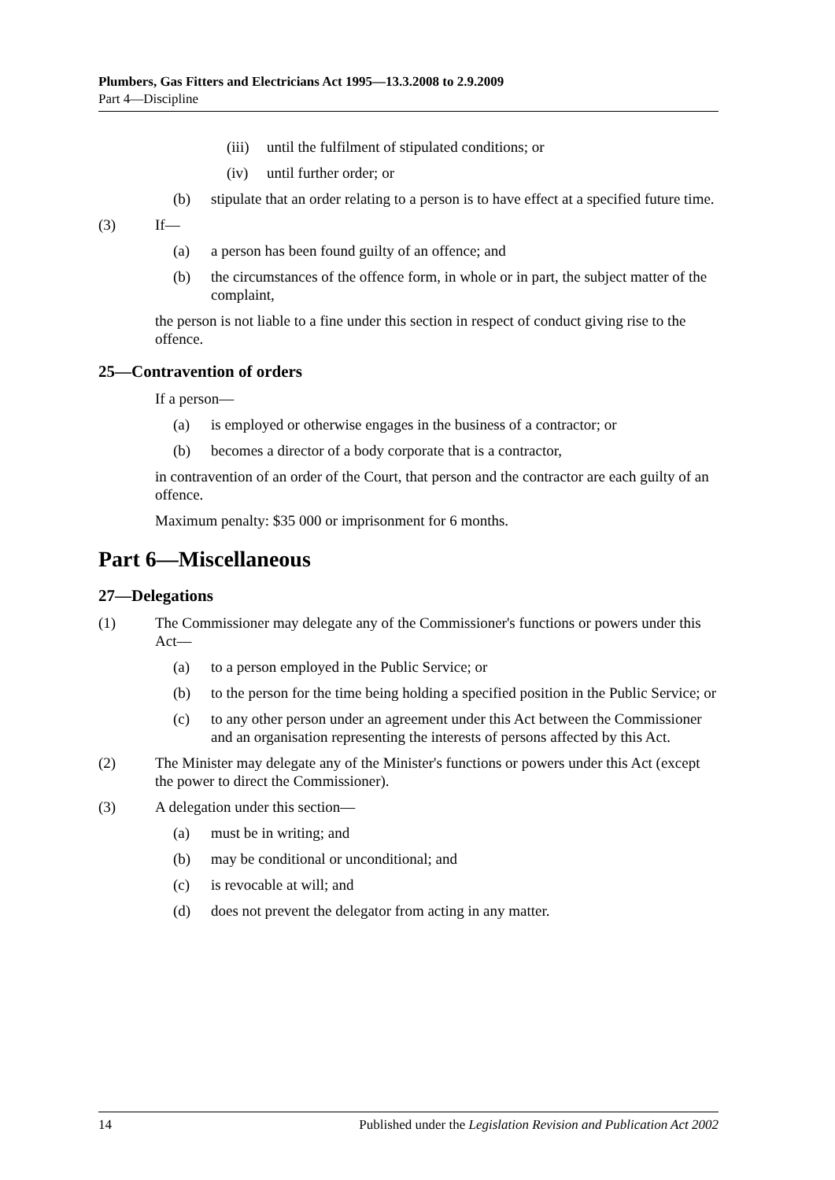Plumbers, Gas Fitters and Electricians Act 1995—13.3.2008 to 2.9.2009
Part 4—Discipline
(iii) until the fulfilment of stipulated conditions; or
(iv) until further order; or
(b) stipulate that an order relating to a person is to have effect at a specified future time.
(3) If—
(a) a person has been found guilty of an offence; and
(b) the circumstances of the offence form, in whole or in part, the subject matter of the complaint,
the person is not liable to a fine under this section in respect of conduct giving rise to the offence.
25—Contravention of orders
If a person—
(a) is employed or otherwise engages in the business of a contractor; or
(b) becomes a director of a body corporate that is a contractor,
in contravention of an order of the Court, that person and the contractor are each guilty of an offence.
Maximum penalty: $35 000 or imprisonment for 6 months.
Part 6—Miscellaneous
27—Delegations
(1) The Commissioner may delegate any of the Commissioner's functions or powers under this Act—
(a) to a person employed in the Public Service; or
(b) to the person for the time being holding a specified position in the Public Service; or
(c) to any other person under an agreement under this Act between the Commissioner and an organisation representing the interests of persons affected by this Act.
(2) The Minister may delegate any of the Minister's functions or powers under this Act (except the power to direct the Commissioner).
(3) A delegation under this section—
(a) must be in writing; and
(b) may be conditional or unconditional; and
(c) is revocable at will; and
(d) does not prevent the delegator from acting in any matter.
14 Published under the Legislation Revision and Publication Act 2002